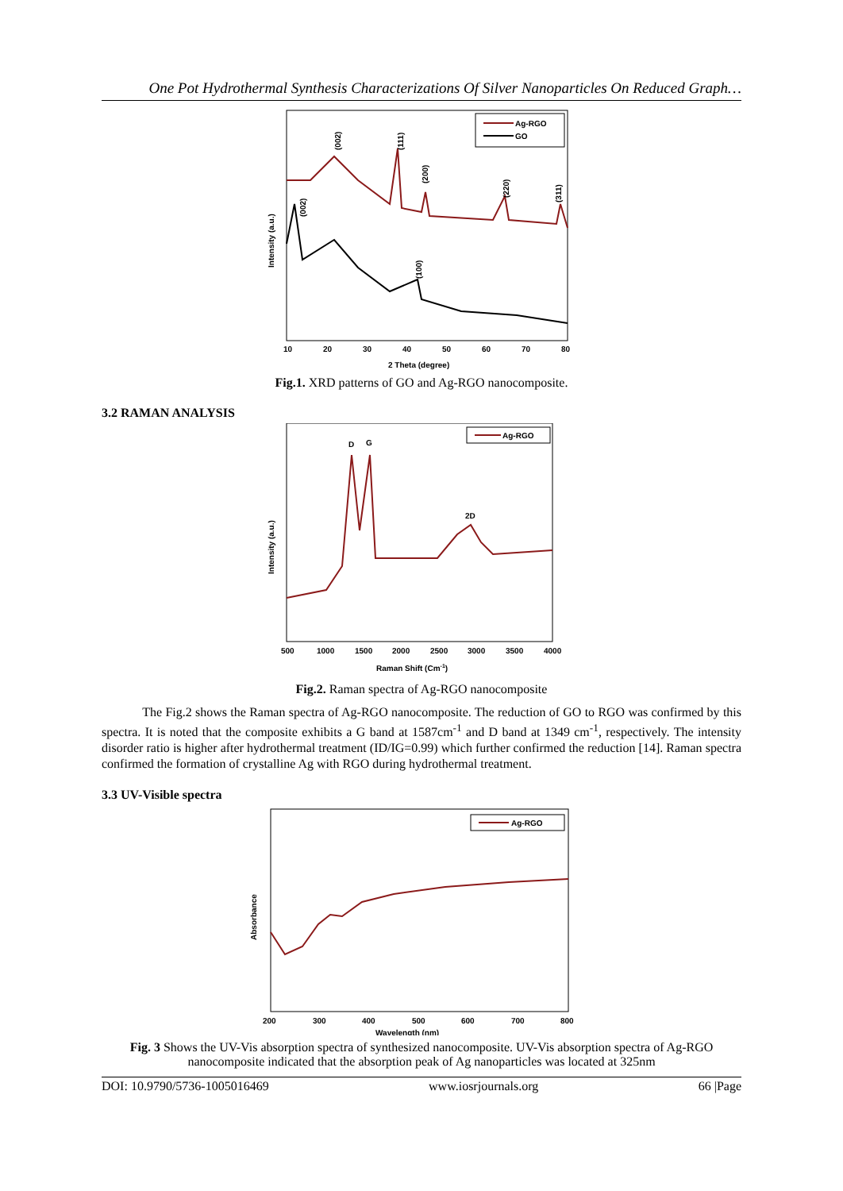One Pot Hydrothermal Synthesis Characterizations Of Silver Nanoparticles On Reduced Graph…
Ag-RGO
GO
(002)
(111)
(200)
(220)
(311)
(002)
(100)
Intensity (a.u.)
10
20
30
40
50
60
70
80
2 Theta (degree)
Fig.1. XRD patterns of GO and Ag-RGO nanocomposite.
3.2 RAMAN ANALYSIS
Ag-RGO
D
G
2D
Intensity (a.u.)
500
1000
1500
2000
2500
3000
3500
4000
Raman Shift (Cm-1)
Fig.2. Raman spectra of Ag-RGO nanocomposite
The Fig.2 shows the Raman spectra of Ag-RGO nanocomposite. The reduction of GO to RGO was confirmed by this spectra. It is noted that the composite exhibits a G band at 1587cm<sup>-1</sup> and D band at 1349 cm<sup>-1</sup>, respectively. The intensity disorder ratio is higher after hydrothermal treatment (ID/IG=0.99) which further confirmed the reduction [14]. Raman spectra confirmed the formation of crystalline Ag with RGO during hydrothermal treatment.
3.3 UV-Visible spectra
Ag-RGO
Absorbance
200
300
400
500
600
700
800
Wavelength (nm)
Fig. 3 Shows the UV-Vis absorption spectra of synthesized nanocomposite. UV-Vis absorption spectra of Ag-RGO nanocomposite indicated that the absorption peak of Ag nanoparticles was located at 325nm
DOI: 10.9790/5736-1005016469 www.iosrjournals.org 66 |Page